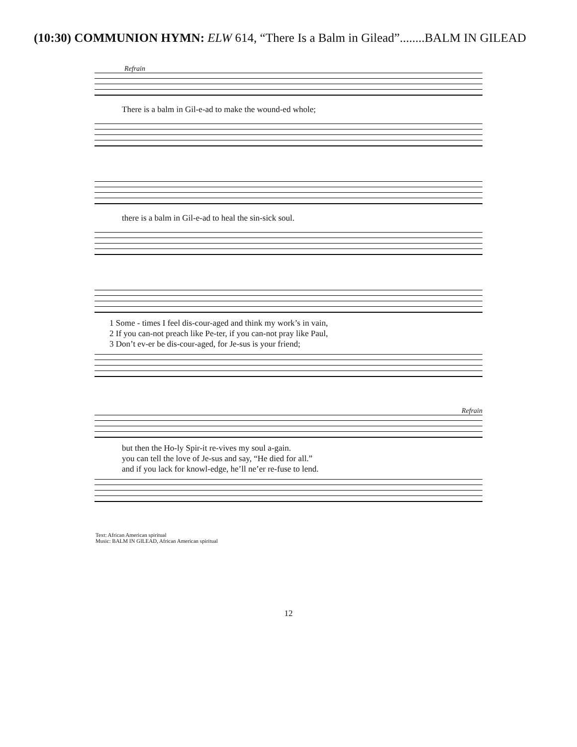(10:30) COMMUNION HYMN: ELW 614, “There Is a Balm in Gilead”........BALM IN GILEAD
Refrain
There is a balm in Gil-e-ad to make the wound-ed whole;
there is a balm in Gil-e-ad to heal the sin-sick soul.
1 Some - times I feel dis-cour-aged and think my work’s in vain,
2 If you can-not preach like Pe-ter, if you can-not pray like Paul,
3 Don’t ev-er be dis-cour-aged, for Je-sus is your friend;
Refrain
but then the Ho-ly Spir-it re-vives my soul a-gain.
you can tell the love of Je-sus and say, “He died for all.”
and if you lack for knowl-edge, he’ll ne’er re-fuse to lend.
Text: African American spiritual
Music: BALM IN GILEAD, African American spiritual
12